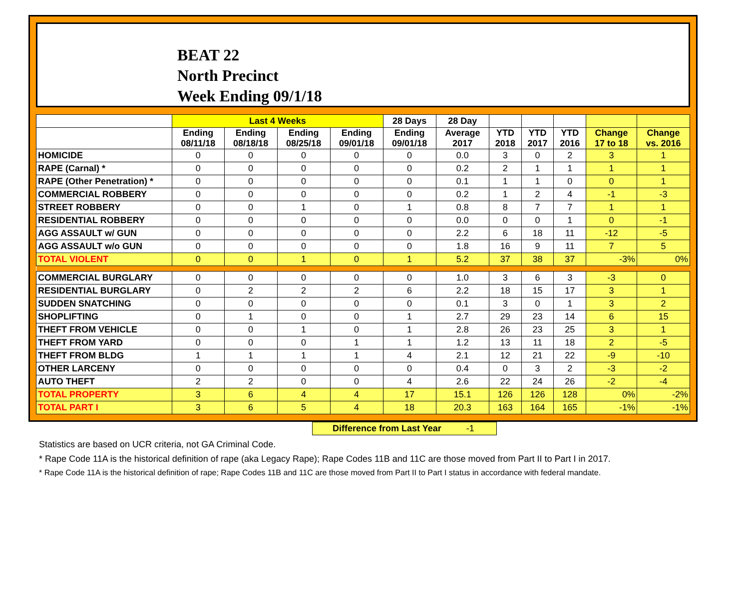BEAT 22
North Precinct
Week Ending 09/1/18
| | Last 4 Weeks | | | | 28 Days | 28 Day | | | | | |
| --- | --- | --- | --- | --- | --- | --- | --- | --- | --- | --- | --- |
| | Ending 08/11/18 | Ending 08/18/18 | Ending 08/25/18 | Ending 09/01/18 | Ending 09/01/18 | Average 2017 | YTD 2018 | YTD 2017 | YTD 2016 | Change 17 to 18 | Change vs. 2016 |
| HOMICIDE | 0 | 0 | 0 | 0 | 0 | 0.0 | 3 | 0 | 2 | 3 | 1 |
| RAPE (Carnal) * | 0 | 0 | 0 | 0 | 0 | 0.2 | 2 | 1 | 1 | 1 | 1 |
| RAPE (Other Penetration) * | 0 | 0 | 0 | 0 | 0 | 0.1 | 1 | 1 | 0 | 0 | 1 |
| COMMERCIAL ROBBERY | 0 | 0 | 0 | 0 | 0 | 0.2 | 1 | 2 | 4 | -1 | -3 |
| STREET ROBBERY | 0 | 0 | 1 | 0 | 1 | 0.8 | 8 | 7 | 7 | 1 | 1 |
| RESIDENTIAL ROBBERY | 0 | 0 | 0 | 0 | 0 | 0.0 | 0 | 0 | 1 | 0 | -1 |
| AGG ASSAULT w/ GUN | 0 | 0 | 0 | 0 | 0 | 2.2 | 6 | 18 | 11 | -12 | -5 |
| AGG ASSAULT w/o GUN | 0 | 0 | 0 | 0 | 0 | 1.8 | 16 | 9 | 11 | 7 | 5 |
| TOTAL VIOLENT | 0 | 0 | 1 | 0 | 1 | 5.2 | 37 | 38 | 37 | -3% | 0% |
| COMMERCIAL BURGLARY | 0 | 0 | 0 | 0 | 0 | 1.0 | 3 | 6 | 3 | -3 | 0 |
| RESIDENTIAL BURGLARY | 0 | 2 | 2 | 2 | 6 | 2.2 | 18 | 15 | 17 | 3 | 1 |
| SUDDEN SNATCHING | 0 | 0 | 0 | 0 | 0 | 0.1 | 3 | 0 | 1 | 3 | 2 |
| SHOPLIFTING | 0 | 1 | 0 | 0 | 1 | 2.7 | 29 | 23 | 14 | 6 | 15 |
| THEFT FROM VEHICLE | 0 | 0 | 1 | 0 | 1 | 2.8 | 26 | 23 | 25 | 3 | 1 |
| THEFT FROM YARD | 0 | 0 | 0 | 1 | 1 | 1.2 | 13 | 11 | 18 | 2 | -5 |
| THEFT FROM BLDG | 1 | 1 | 1 | 1 | 4 | 2.1 | 12 | 21 | 22 | -9 | -10 |
| OTHER LARCENY | 0 | 0 | 0 | 0 | 0 | 0.4 | 0 | 3 | 2 | -3 | -2 |
| AUTO THEFT | 2 | 2 | 0 | 0 | 4 | 2.6 | 22 | 24 | 26 | -2 | -4 |
| TOTAL PROPERTY | 3 | 6 | 4 | 4 | 17 | 15.1 | 126 | 126 | 128 | 0% | -2% |
| TOTAL PART I | 3 | 6 | 5 | 4 | 18 | 20.3 | 163 | 164 | 165 | -1% | -1% |
Difference from Last Year -1
Statistics are based on UCR criteria, not GA Criminal Code.
* Rape Code 11A is the historical definition of rape (aka Legacy Rape); Rape Codes 11B and 11C are those moved from Part II to Part I in 2017.
* Rape Code 11A is the historical definition of rape; Rape Codes 11B and 11C are those moved from Part II to Part I status in accordance with federal mandate.